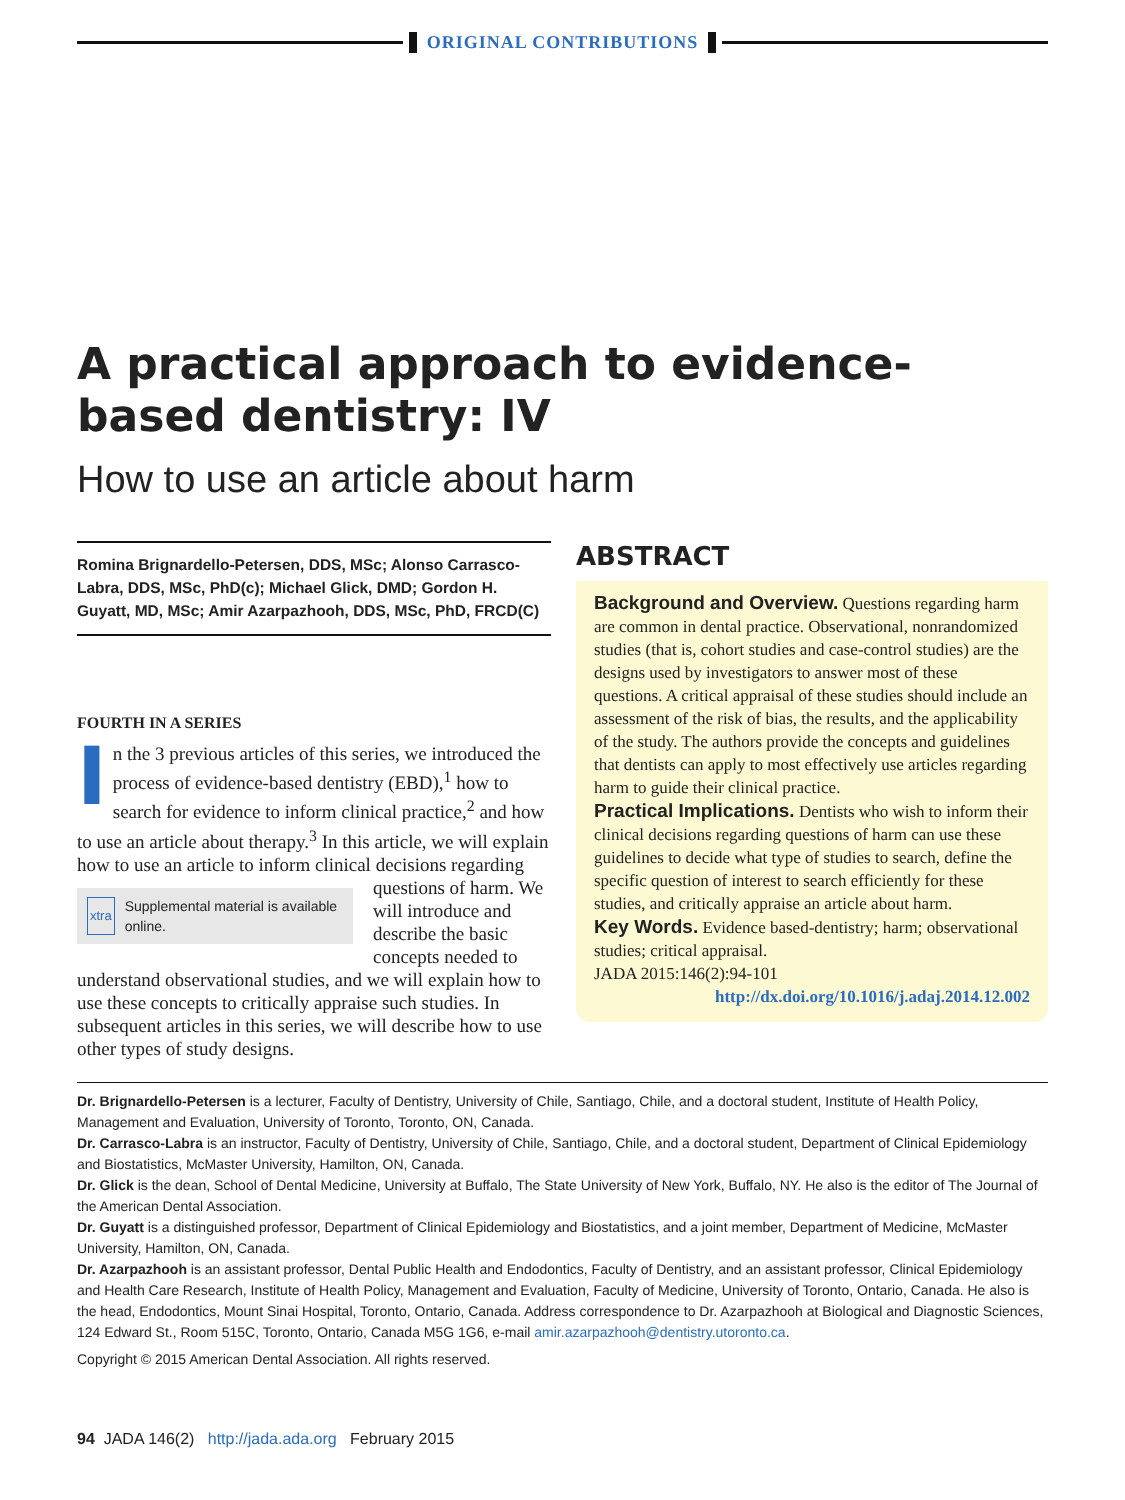ORIGINAL CONTRIBUTIONS
A practical approach to evidence-based dentistry: IV
How to use an article about harm
Romina Brignardello-Petersen, DDS, MSc; Alonso Carrasco-Labra, DDS, MSc, PhD(c); Michael Glick, DMD; Gordon H. Guyatt, MD, MSc; Amir Azarpazhooh, DDS, MSc, PhD, FRCD(C)
FOURTH IN A SERIES
In the 3 previous articles of this series, we introduced the process of evidence-based dentistry (EBD),<sup>1</sup> how to search for evidence to inform clinical practice,<sup>2</sup> and how to use an article about therapy.<sup>3</sup> In this article, we will explain how to use an article to inform
xtra Supplemental material is available online.
clinical decisions regarding questions of harm. We will introduce and describe the basic concepts needed to understand observational studies, and we will explain how to use these concepts to critically appraise such studies. In subsequent articles in this series, we will describe how to use other types of study designs.
ABSTRACT
Background and Overview. Questions regarding harm are common in dental practice. Observational, nonrandomized studies (that is, cohort studies and case-control studies) are the designs used by investigators to answer most of these questions. A critical appraisal of these studies should include an assessment of the risk of bias, the results, and the applicability of the study. The authors provide the concepts and guidelines that dentists can apply to most effectively use articles regarding harm to guide their clinical practice.
Practical Implications. Dentists who wish to inform their clinical decisions regarding questions of harm can use these guidelines to decide what type of studies to search, define the specific question of interest to search efficiently for these studies, and critically appraise an article about harm.
Key Words. Evidence based-dentistry; harm; observational studies; critical appraisal.
JADA 2015:146(2):94-101
http://dx.doi.org/10.1016/j.adaj.2014.12.002
Dr. Brignardello-Petersen is a lecturer, Faculty of Dentistry, University of Chile, Santiago, Chile, and a doctoral student, Institute of Health Policy, Management and Evaluation, University of Toronto, Toronto, ON, Canada.
Dr. Carrasco-Labra is an instructor, Faculty of Dentistry, University of Chile, Santiago, Chile, and a doctoral student, Department of Clinical Epidemiology and Biostatistics, McMaster University, Hamilton, ON, Canada.
Dr. Glick is the dean, School of Dental Medicine, University at Buffalo, The State University of New York, Buffalo, NY. He also is the editor of The Journal of the American Dental Association.
Dr. Guyatt is a distinguished professor, Department of Clinical Epidemiology and Biostatistics, and a joint member, Department of Medicine, McMaster University, Hamilton, ON, Canada.
Dr. Azarpazhooh is an assistant professor, Dental Public Health and Endodontics, Faculty of Dentistry, and an assistant professor, Clinical Epidemiology and Health Care Research, Institute of Health Policy, Management and Evaluation, Faculty of Medicine, University of Toronto, Ontario, Canada. He also is the head, Endodontics, Mount Sinai Hospital, Toronto, Ontario, Canada. Address correspondence to Dr. Azarpazhooh at Biological and Diagnostic Sciences, 124 Edward St., Room 515C, Toronto, Ontario, Canada M5G 1G6, e-mail amir.azarpazhooh@dentistry.utoronto.ca.
Copyright © 2015 American Dental Association. All rights reserved.
94 JADA 146(2) http://jada.ada.org February 2015